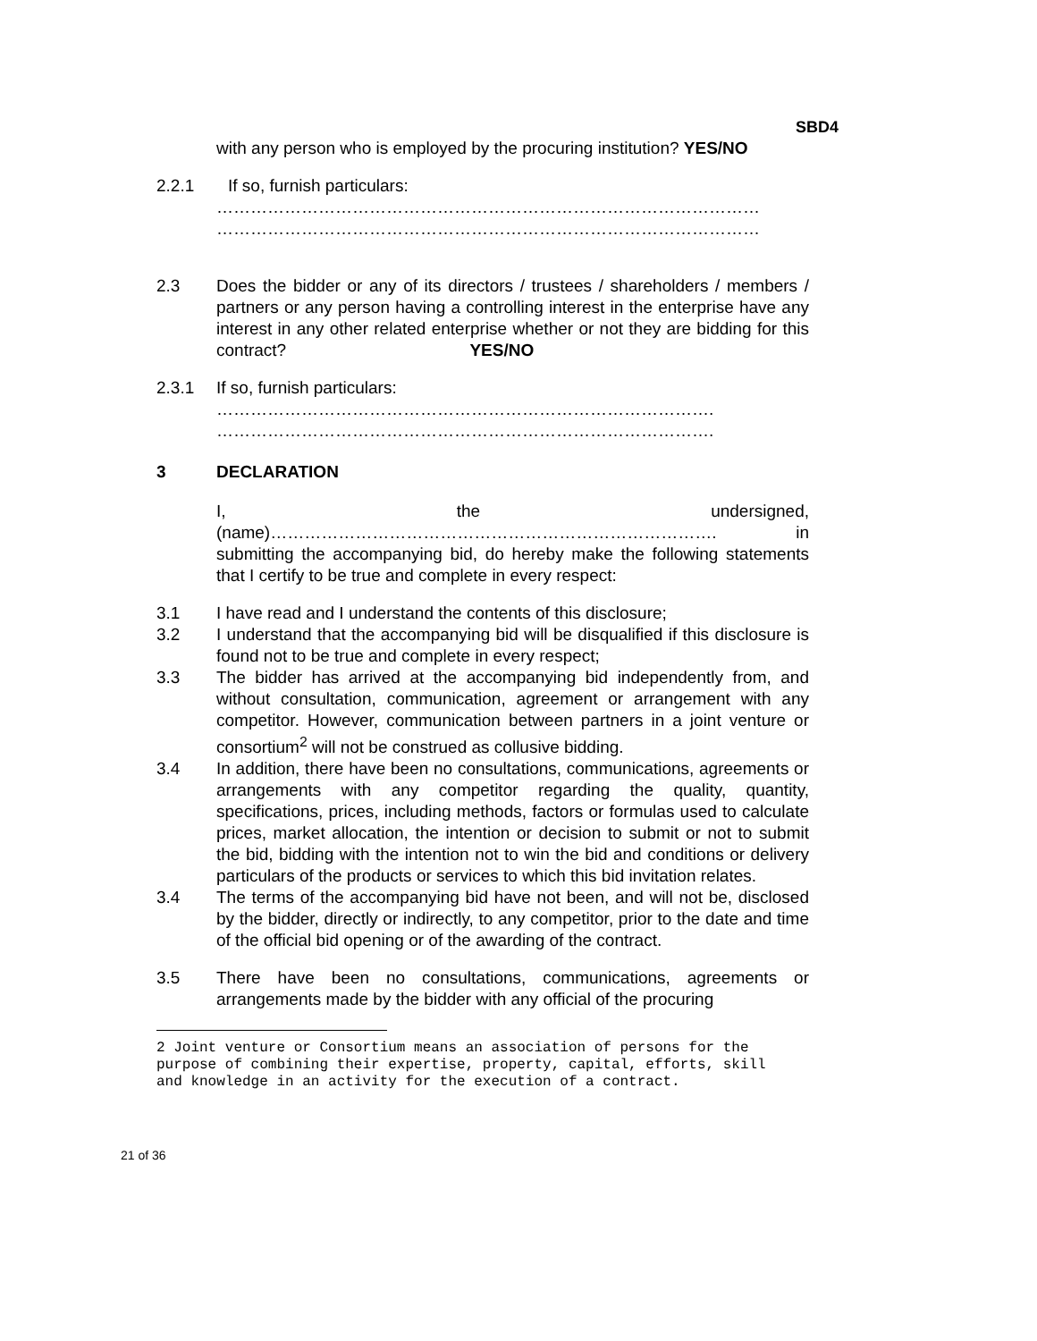SBD4
with any person who is employed by the procuring institution? YES/NO
2.2.1 If so, furnish particulars:
……………………………………………………………………………………
……………………………………………………………………………………
2.3 Does the bidder or any of its directors / trustees / shareholders / members / partners or any person having a controlling interest in the enterprise have any interest in any other related enterprise whether or not they are bidding for this contract? YES/NO
2.3.1 If so, furnish particulars:
…………………………………………………………………………….
…………………………………………………………………………….
3 DECLARATION
I, the undersigned, (name)……………………………………………………………………. in submitting the accompanying bid, do hereby make the following statements that I certify to be true and complete in every respect:
3.1 I have read and I understand the contents of this disclosure;
3.2 I understand that the accompanying bid will be disqualified if this disclosure is found not to be true and complete in every respect;
3.3 The bidder has arrived at the accompanying bid independently from, and without consultation, communication, agreement or arrangement with any competitor. However, communication between partners in a joint venture or consortium<sup>2</sup> will not be construed as collusive bidding.
3.4 In addition, there have been no consultations, communications, agreements or arrangements with any competitor regarding the quality, quantity, specifications, prices, including methods, factors or formulas used to calculate prices, market allocation, the intention or decision to submit or not to submit the bid, bidding with the intention not to win the bid and conditions or delivery particulars of the products or services to which this bid invitation relates.
3.4 The terms of the accompanying bid have not been, and will not be, disclosed by the bidder, directly or indirectly, to any competitor, prior to the date and time of the official bid opening or of the awarding of the contract.
3.5 There have been no consultations, communications, agreements or arrangements made by the bidder with any official of the procuring
2 Joint venture or Consortium means an association of persons for the purpose of combining their expertise, property, capital, efforts, skill and knowledge in an activity for the execution of a contract.
21 of 36